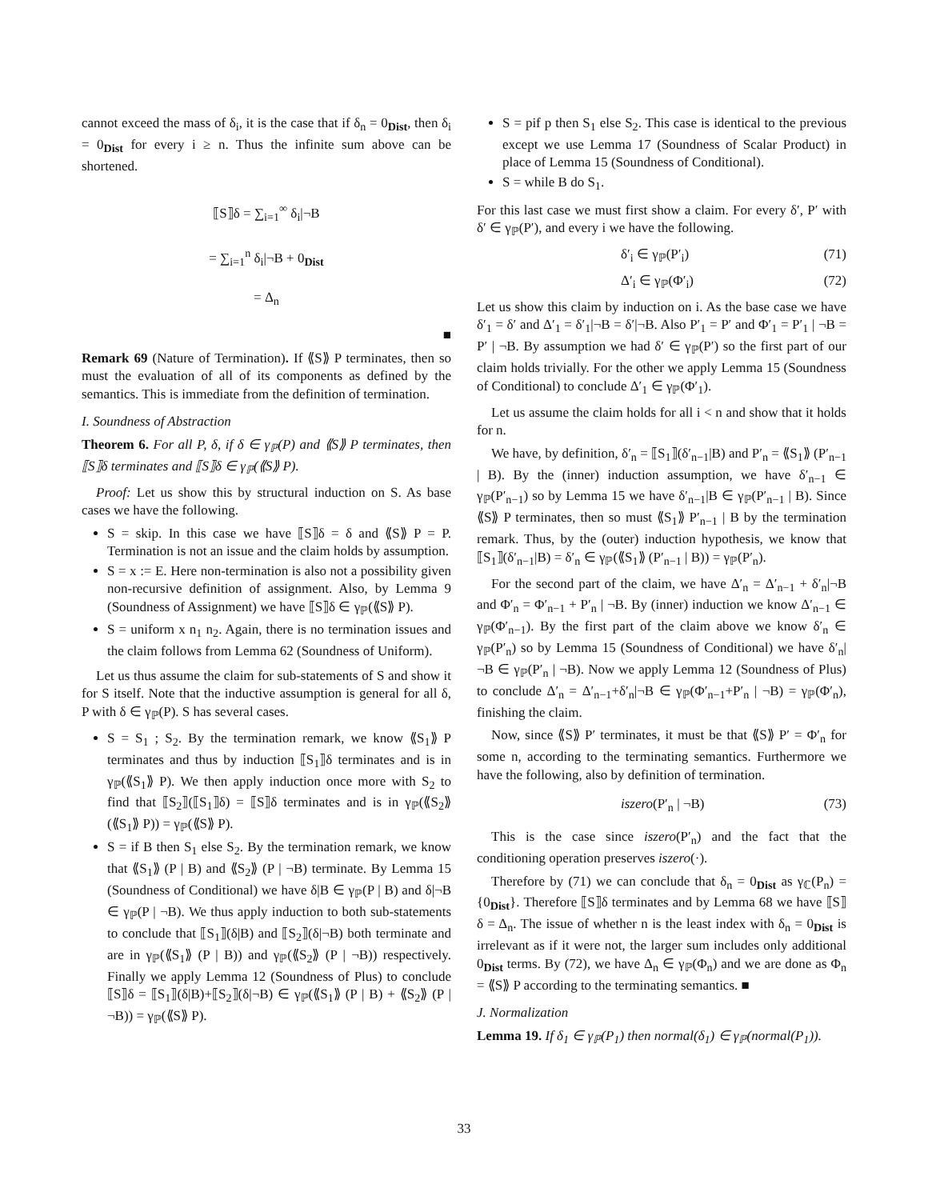cannot exceed the mass of δ<sub>i</sub>, it is the case that if δ<sub>n</sub> = 0<sub>Dist</sub>, then δ<sub>i</sub> = 0<sub>Dist</sub> for every i ≥ n. Thus the infinite sum above can be shortened.
⟦S⟧δ = ∑<sub>i=1</sub><sup>∞</sup> δ<sub>i</sub>|¬B
= ∑<sub>i=1</sub><sup>n</sup> δ<sub>i</sub>|¬B + 0<sub>Dist</sub>
= Δ<sub>n</sub>
■
Remark 69 (Nature of Termination). If ⟪S⟫ P terminates, then so must the evaluation of all of its components as defined by the semantics. This is immediate from the definition of termination.
I. Soundness of Abstraction
Theorem 6. For all P, δ, if δ ∈ γ<sub>ℙ</sub>(P) and ⟪S⟫ P terminates, then ⟦S⟧δ terminates and ⟦S⟧δ ∈ γ<sub>ℙ</sub>(⟪S⟫ P).
Proof: Let us show this by structural induction on S. As base cases we have the following.
S = skip. In this case we have ⟦S⟧δ = δ and ⟪S⟫ P = P. Termination is not an issue and the claim holds by assumption.
S = x := E. Here non-termination is also not a possibility given non-recursive definition of assignment. Also, by Lemma 9 (Soundness of Assignment) we have ⟦S⟧δ ∈ γ<sub>ℙ</sub>(⟪S⟫ P).
S = uniform x n<sub>1</sub> n<sub>2</sub>. Again, there is no termination issues and the claim follows from Lemma 62 (Soundness of Uniform).
Let us thus assume the claim for sub-statements of S and show it for S itself. Note that the inductive assumption is general for all δ, P with δ ∈ γ<sub>ℙ</sub>(P). S has several cases.
S = S<sub>1</sub> ; S<sub>2</sub>. By the termination remark, we know ⟪S<sub>1</sub>⟫ P terminates and thus by induction ⟦S<sub>1</sub>⟧δ terminates and is in γ<sub>ℙ</sub>(⟪S<sub>1</sub>⟫ P). We then apply induction once more with S<sub>2</sub> to find that ⟦S<sub>2</sub>⟧(⟦S<sub>1</sub>⟧δ) = ⟦S⟧δ terminates and is in γ<sub>ℙ</sub>(⟪S<sub>2</sub>⟫ (⟪S<sub>1</sub>⟫ P)) = γ<sub>ℙ</sub>(⟪S⟫ P).
S = if B then S<sub>1</sub> else S<sub>2</sub>. By the termination remark, we know that ⟪S<sub>1</sub>⟫ (P | B) and ⟪S<sub>2</sub>⟫ (P | ¬B) terminate. By Lemma 15 (Soundness of Conditional) we have δ|B ∈ γ<sub>ℙ</sub>(P | B) and δ|¬B ∈ γ<sub>ℙ</sub>(P | ¬B). We thus apply induction to both sub-statements to conclude that ⟦S<sub>1</sub>⟧(δ|B) and ⟦S<sub>2</sub>⟧(δ|¬B) both terminate and are in γ<sub>ℙ</sub>(⟪S<sub>1</sub>⟫ (P | B)) and γ<sub>ℙ</sub>(⟪S<sub>2</sub>⟫ (P | ¬B)) respectively. Finally we apply Lemma 12 (Soundness of Plus) to conclude ⟦S⟧δ = ⟦S<sub>1</sub>⟧(δ|B)+⟦S<sub>2</sub>⟧(δ|¬B) ∈ γ<sub>ℙ</sub>(⟪S<sub>1</sub>⟫ (P | B) + ⟪S<sub>2</sub>⟫ (P | ¬B)) = γ<sub>ℙ</sub>(⟪S⟫ P).
S = pif p then S<sub>1</sub> else S<sub>2</sub>. This case is identical to the previous except we use Lemma 17 (Soundness of Scalar Product) in place of Lemma 15 (Soundness of Conditional).
S = while B do S<sub>1</sub>.
For this last case we must first show a claim. For every δ′, P′ with δ′ ∈ γ<sub>ℙ</sub>(P′), and every i we have the following.
δ′<sub>i</sub> ∈ γ<sub>ℙ</sub>(P′<sub>i</sub>) (71)
Δ′<sub>i</sub> ∈ γ<sub>ℙ</sub>(Φ′<sub>i</sub>) (72)
Let us show this claim by induction on i. As the base case we have δ′<sub>1</sub> = δ′ and Δ′<sub>1</sub> = δ′<sub>1</sub>|¬B = δ′|¬B. Also P′<sub>1</sub> = P′ and Φ′<sub>1</sub> = P′<sub>1</sub> | ¬B = P′ | ¬B. By assumption we had δ′ ∈ γ<sub>ℙ</sub>(P′) so the first part of our claim holds trivially. For the other we apply Lemma 15 (Soundness of Conditional) to conclude Δ′<sub>1</sub> ∈ γ<sub>ℙ</sub>(Φ′<sub>1</sub>).
Let us assume the claim holds for all i < n and show that it holds for n.
We have, by definition, δ′<sub>n</sub> = ⟦S<sub>1</sub>⟧(δ′<sub>n−1</sub>|B) and P′<sub>n</sub> = ⟪S<sub>1</sub>⟫ (P′<sub>n−1</sub> | B). By the (inner) induction assumption, we have δ′<sub>n−1</sub> ∈ γ<sub>ℙ</sub>(P′<sub>n−1</sub>) so by Lemma 15 we have δ′<sub>n−1</sub>|B ∈ γ<sub>ℙ</sub>(P′<sub>n−1</sub> | B). Since ⟪S⟫ P terminates, then so must ⟪S<sub>1</sub>⟫ P′<sub>n−1</sub> | B by the termination remark. Thus, by the (outer) induction hypothesis, we know that ⟦S<sub>1</sub>⟧(δ′<sub>n−1</sub>|B) = δ′<sub>n</sub> ∈ γ<sub>ℙ</sub>(⟪S<sub>1</sub>⟫ (P′<sub>n−1</sub> | B)) = γ<sub>ℙ</sub>(P′<sub>n</sub>).
For the second part of the claim, we have Δ′<sub>n</sub> = Δ′<sub>n−1</sub> + δ′<sub>n</sub>|¬B and Φ′<sub>n</sub> = Φ′<sub>n−1</sub> + P′<sub>n</sub> | ¬B. By (inner) induction we know Δ′<sub>n−1</sub> ∈ γ<sub>ℙ</sub>(Φ′<sub>n−1</sub>). By the first part of the claim above we know δ′<sub>n</sub> ∈ γ<sub>ℙ</sub>(P′<sub>n</sub>) so by Lemma 15 (Soundness of Conditional) we have δ′<sub>n</sub>|¬B ∈ γ<sub>ℙ</sub>(P′<sub>n</sub> | ¬B). Now we apply Lemma 12 (Soundness of Plus) to conclude Δ′<sub>n</sub> = Δ′<sub>n−1</sub>+δ′<sub>n</sub>|¬B ∈ γ<sub>ℙ</sub>(Φ′<sub>n−1</sub>+P′<sub>n</sub> | ¬B) = γ<sub>ℙ</sub>(Φ′<sub>n</sub>), finishing the claim.
Now, since ⟪S⟫ P′ terminates, it must be that ⟪S⟫ P′ = Φ′<sub>n</sub> for some n, according to the terminating semantics. Furthermore we have the following, also by definition of termination.
iszero(P′<sub>n</sub> | ¬B) (73)
This is the case since iszero(P′<sub>n</sub>) and the fact that the conditioning operation preserves iszero(·).
Therefore by (71) we can conclude that δ<sub>n</sub> = 0<sub>Dist</sub> as γ<sub>ℂ</sub>(P<sub>n</sub>) = {0<sub>Dist</sub>}. Therefore ⟦S⟧δ terminates and by Lemma 68 we have ⟦S⟧δ = Δ<sub>n</sub>. The issue of whether n is the least index with δ<sub>n</sub> = 0<sub>Dist</sub> is irrelevant as if it were not, the larger sum includes only additional 0<sub>Dist</sub> terms. By (72), we have Δ<sub>n</sub> ∈ γ<sub>ℙ</sub>(Φ<sub>n</sub>) and we are done as Φ<sub>n</sub> = ⟪S⟫ P according to the terminating semantics. ■
J. Normalization
Lemma 19. If δ<sub>1</sub> ∈ γ<sub>ℙ</sub>(P<sub>1</sub>) then normal(δ<sub>1</sub>) ∈ γ<sub>ℙ</sub>(normal(P<sub>1</sub>)).
33